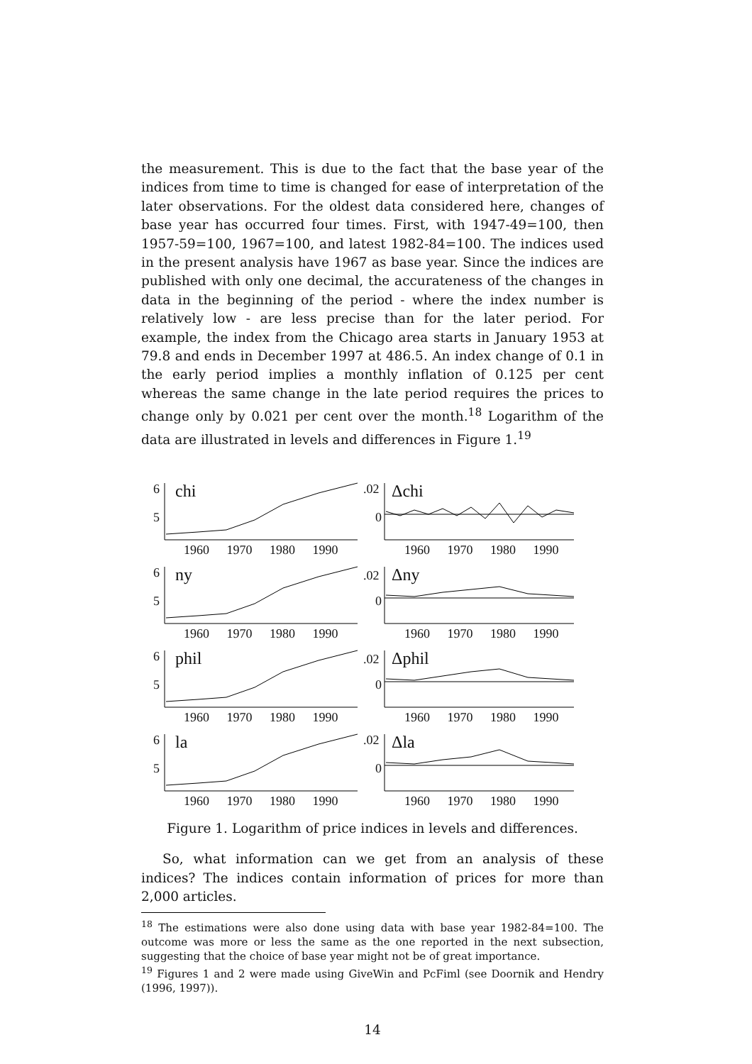the measurement. This is due to the fact that the base year of the indices from time to time is changed for ease of interpretation of the later observations. For the oldest data considered here, changes of base year has occurred four times. First, with 1947-49=100, then 1957-59=100, 1967=100, and latest 1982-84=100. The indices used in the present analysis have 1967 as base year. Since the indices are published with only one decimal, the accurateness of the changes in data in the beginning of the period - where the index number is relatively low - are less precise than for the later period. For example, the index from the Chicago area starts in January 1953 at 79.8 and ends in December 1997 at 486.5. An index change of 0.1 in the early period implies a monthly inflation of 0.125 per cent whereas the same change in the late period requires the prices to change only by 0.021 per cent over the month.<sup>18</sup> Logarithm of the data are illustrated in levels and differences in Figure 1.<sup>19</sup>
6
5
chi
1960 1970 1980 1990
.02
0
Δchi
1960 1970 1980 1990
6
5
ny
1960 1970 1980 1990
.02
0
Δny
1960 1970 1980 1990
6
5
phil
1960 1970 1980 1990
.02
0
Δphil
1960 1970 1980 1990
6
5
la
1960 1970 1980 1990
.02
0
Δla
1960 1970 1980 1990
Figure 1. Logarithm of price indices in levels and differences.
So, what information can we get from an analysis of these indices? The indices contain information of prices for more than 2,000 articles.
<sup>18</sup> The estimations were also done using data with base year 1982-84=100. The outcome was more or less the same as the one reported in the next subsection, suggesting that the choice of base year might not be of great importance.
<sup>19</sup> Figures 1 and 2 were made using GiveWin and PcFiml (see Doornik and Hendry (1996, 1997)).
14